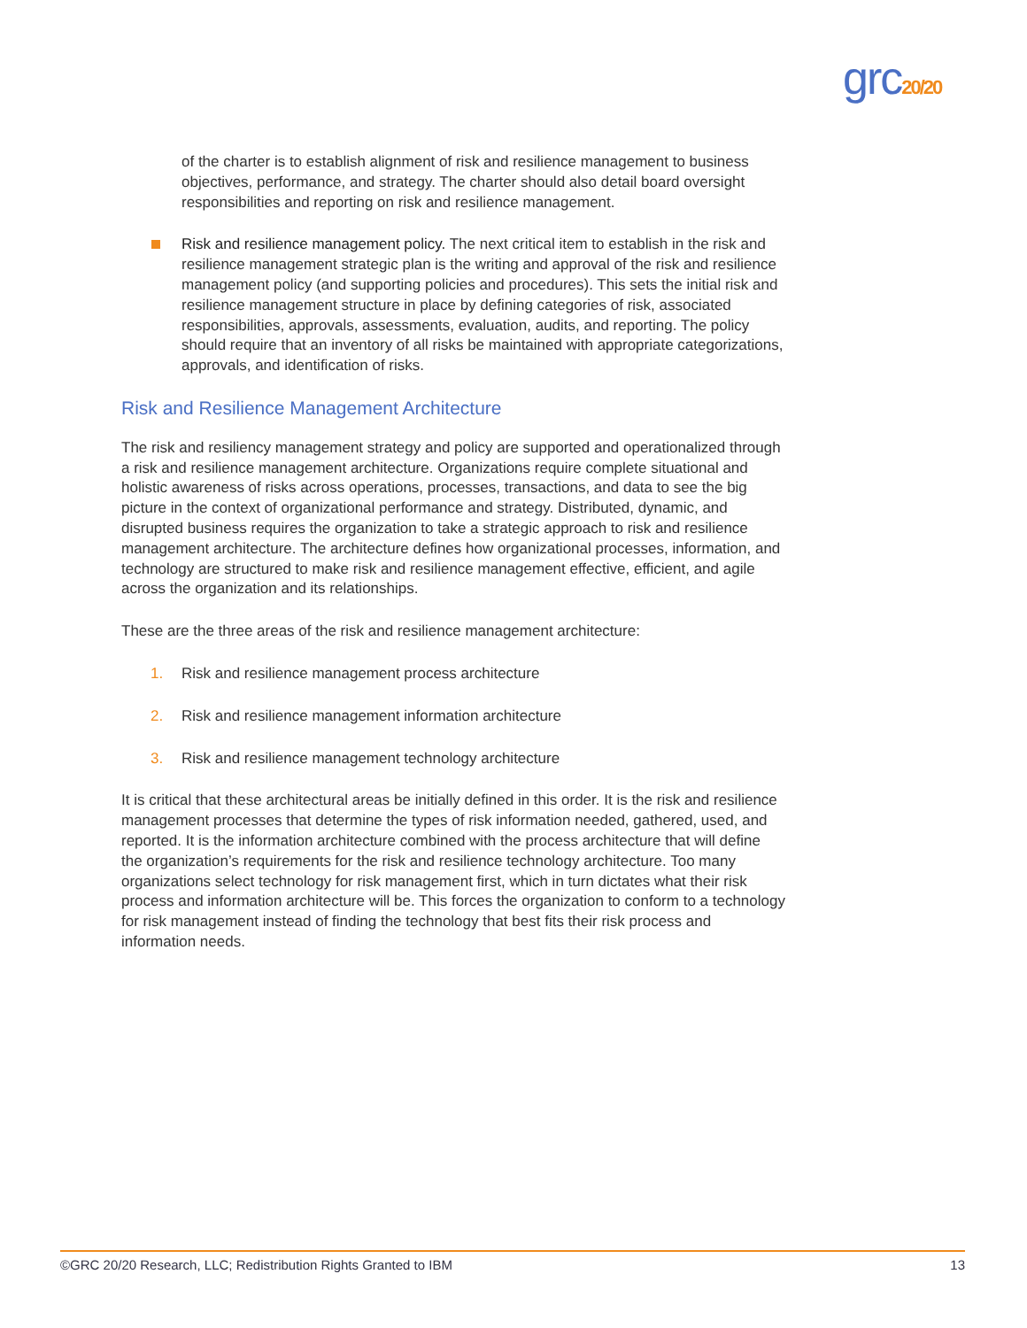grc20/20
of the charter is to establish alignment of risk and resilience management to business objectives, performance, and strategy. The charter should also detail board oversight responsibilities and reporting on risk and resilience management.
Risk and resilience management policy. The next critical item to establish in the risk and resilience management strategic plan is the writing and approval of the risk and resilience management policy (and supporting policies and procedures). This sets the initial risk and resilience management structure in place by defining categories of risk, associated responsibilities, approvals, assessments, evaluation, audits, and reporting. The policy should require that an inventory of all risks be maintained with appropriate categorizations, approvals, and identification of risks.
Risk and Resilience Management Architecture
The risk and resiliency management strategy and policy are supported and operationalized through a risk and resilience management architecture. Organizations require complete situational and holistic awareness of risks across operations, processes, transactions, and data to see the big picture in the context of organizational performance and strategy. Distributed, dynamic, and disrupted business requires the organization to take a strategic approach to risk and resilience management architecture. The architecture defines how organizational processes, information, and technology are structured to make risk and resilience management effective, efficient, and agile across the organization and its relationships.
These are the three areas of the risk and resilience management architecture:
1. Risk and resilience management process architecture
2. Risk and resilience management information architecture
3. Risk and resilience management technology architecture
It is critical that these architectural areas be initially defined in this order. It is the risk and resilience management processes that determine the types of risk information needed, gathered, used, and reported. It is the information architecture combined with the process architecture that will define the organization’s requirements for the risk and resilience technology architecture. Too many organizations select technology for risk management first, which in turn dictates what their risk process and information architecture will be. This forces the organization to conform to a technology for risk management instead of finding the technology that best fits their risk process and information needs.
©GRC 20/20 Research, LLC; Redistribution Rights Granted to IBM 13